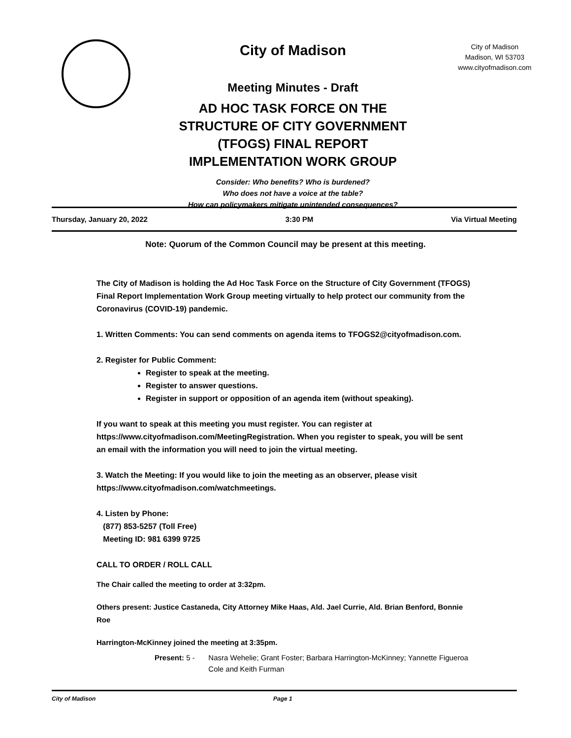City of Madison
Meeting Minutes - Draft
AD HOC TASK FORCE ON THE
STRUCTURE OF CITY GOVERNMENT
(TFOGS) FINAL REPORT
IMPLEMENTATION WORK GROUP
Consider: Who benefits? Who is burdened?
Who does not have a voice at the table?
How can policymakers mitigate unintended consequences?
City of Madison
Madison, WI 53703
www.cityofmadison.com
Thursday, January 20, 2022 3:30 PM Via Virtual Meeting
Note: Quorum of the Common Council may be present at this meeting.
The City of Madison is holding the Ad Hoc Task Force on the Structure of City Government (TFOGS) Final Report Implementation Work Group meeting virtually to help protect our community from the Coronavirus (COVID-19) pandemic.
1. Written Comments: You can send comments on agenda items to TFOGS2@cityofmadison.com.
2. Register for Public Comment:
Register to speak at the meeting.
Register to answer questions.
Register in support or opposition of an agenda item (without speaking).
If you want to speak at this meeting you must register. You can register at https://www.cityofmadison.com/MeetingRegistration. When you register to speak, you will be sent an email with the information you will need to join the virtual meeting.
3. Watch the Meeting: If you would like to join the meeting as an observer, please visit https://www.cityofmadison.com/watchmeetings.
4. Listen by Phone:
(877) 853-5257 (Toll Free)
Meeting ID: 981 6399 9725
CALL TO ORDER / ROLL CALL
The Chair called the meeting to order at 3:32pm.
Others present: Justice Castaneda, City Attorney Mike Haas, Ald. Jael Currie, Ald. Brian Benford, Bonnie Roe
Harrington-McKinney joined the meeting at 3:35pm.
Present: 5 - Nasra Wehelie; Grant Foster; Barbara Harrington-McKinney; Yannette Figueroa Cole and Keith Furman
City of Madison Page 1